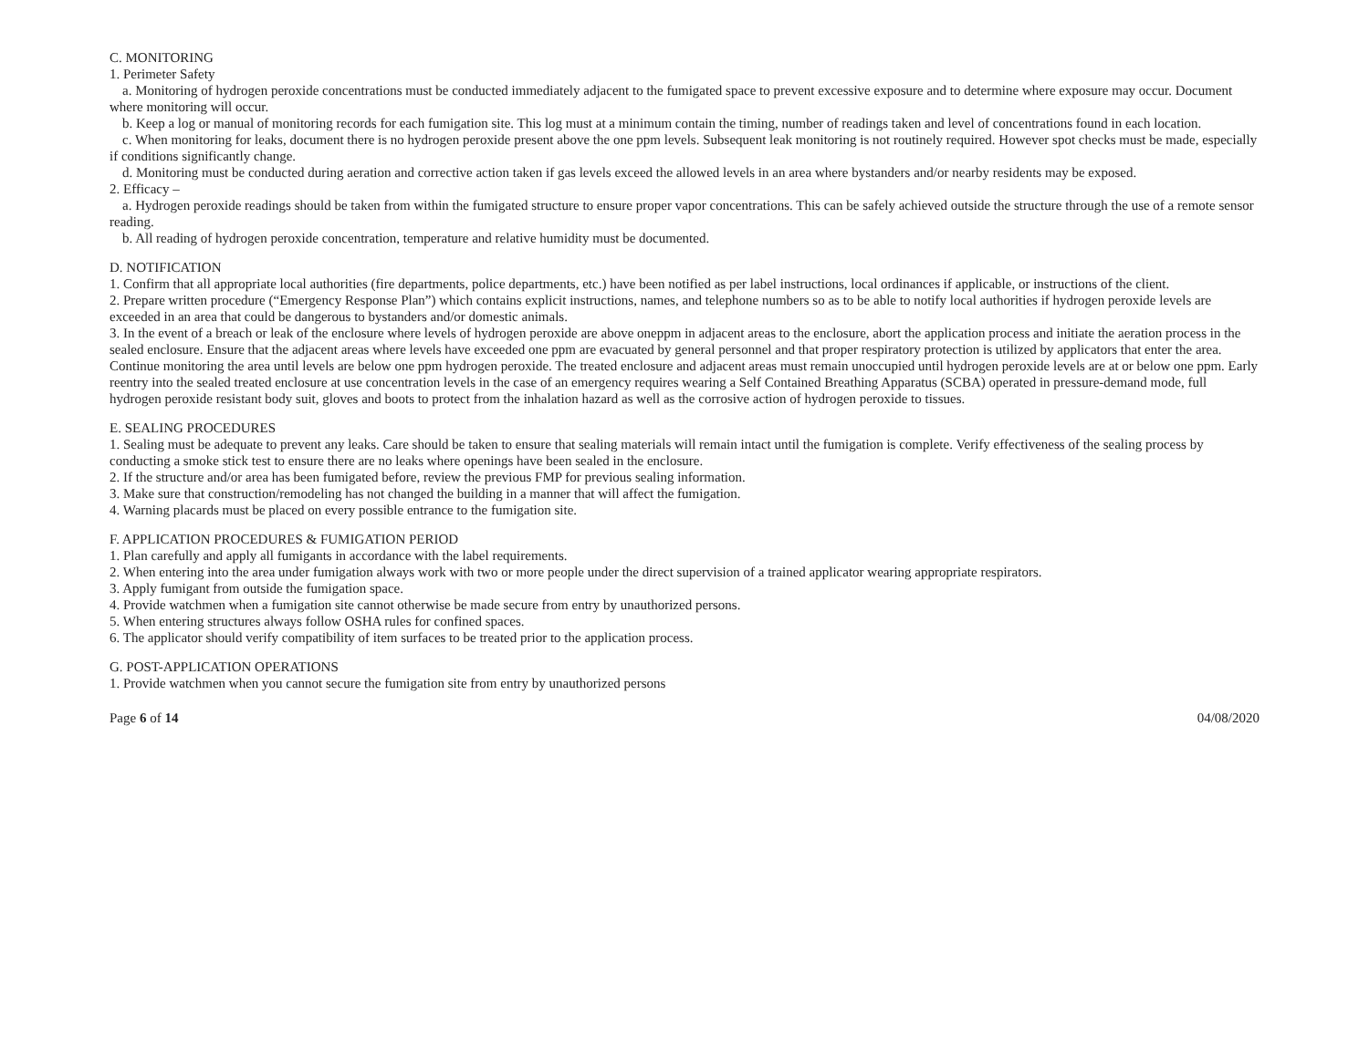C. MONITORING
1. Perimeter Safety
a. Monitoring of hydrogen peroxide concentrations must be conducted immediately adjacent to the fumigated space to prevent excessive exposure and to determine where exposure may occur. Document where monitoring will occur.
b. Keep a log or manual of monitoring records for each fumigation site. This log must at a minimum contain the timing, number of readings taken and level of concentrations found in each location.
c. When monitoring for leaks, document there is no hydrogen peroxide present above the one ppm levels. Subsequent leak monitoring is not routinely required. However spot checks must be made, especially if conditions significantly change.
d. Monitoring must be conducted during aeration and corrective action taken if gas levels exceed the allowed levels in an area where bystanders and/or nearby residents may be exposed.
2. Efficacy –
a. Hydrogen peroxide readings should be taken from within the fumigated structure to ensure proper vapor concentrations. This can be safely achieved outside the structure through the use of a remote sensor reading.
b. All reading of hydrogen peroxide concentration, temperature and relative humidity must be documented.
D. NOTIFICATION
1. Confirm that all appropriate local authorities (fire departments, police departments, etc.) have been notified as per label instructions, local ordinances if applicable, or instructions of the client.
2. Prepare written procedure (“Emergency Response Plan”) which contains explicit instructions, names, and telephone numbers so as to be able to notify local authorities if hydrogen peroxide levels are exceeded in an area that could be dangerous to bystanders and/or domestic animals.
3. In the event of a breach or leak of the enclosure where levels of hydrogen peroxide are above oneppm in adjacent areas to the enclosure, abort the application process and initiate the aeration process in the sealed enclosure. Ensure that the adjacent areas where levels have exceeded one ppm are evacuated by general personnel and that proper respiratory protection is utilized by applicators that enter the area. Continue monitoring the area until levels are below one ppm hydrogen peroxide. The treated enclosure and adjacent areas must remain unoccupied until hydrogen peroxide levels are at or below one ppm. Early reentry into the sealed treated enclosure at use concentration levels in the case of an emergency requires wearing a Self Contained Breathing Apparatus (SCBA) operated in pressure-demand mode, full hydrogen peroxide resistant body suit, gloves and boots to protect from the inhalation hazard as well as the corrosive action of hydrogen peroxide to tissues.
E. SEALING PROCEDURES
1. Sealing must be adequate to prevent any leaks. Care should be taken to ensure that sealing materials will remain intact until the fumigation is complete. Verify effectiveness of the sealing process by conducting a smoke stick test to ensure there are no leaks where openings have been sealed in the enclosure.
2. If the structure and/or area has been fumigated before, review the previous FMP for previous sealing information.
3. Make sure that construction/remodeling has not changed the building in a manner that will affect the fumigation.
4. Warning placards must be placed on every possible entrance to the fumigation site.
F. APPLICATION PROCEDURES & FUMIGATION PERIOD
1. Plan carefully and apply all fumigants in accordance with the label requirements.
2. When entering into the area under fumigation always work with two or more people under the direct supervision of a trained applicator wearing appropriate respirators.
3. Apply fumigant from outside the fumigation space.
4. Provide watchmen when a fumigation site cannot otherwise be made secure from entry by unauthorized persons.
5. When entering structures always follow OSHA rules for confined spaces.
6. The applicator should verify compatibility of item surfaces to be treated prior to the application process.
G. POST-APPLICATION OPERATIONS
1. Provide watchmen when you cannot secure the fumigation site from entry by unauthorized persons
Page 6 of 14 04/08/2020